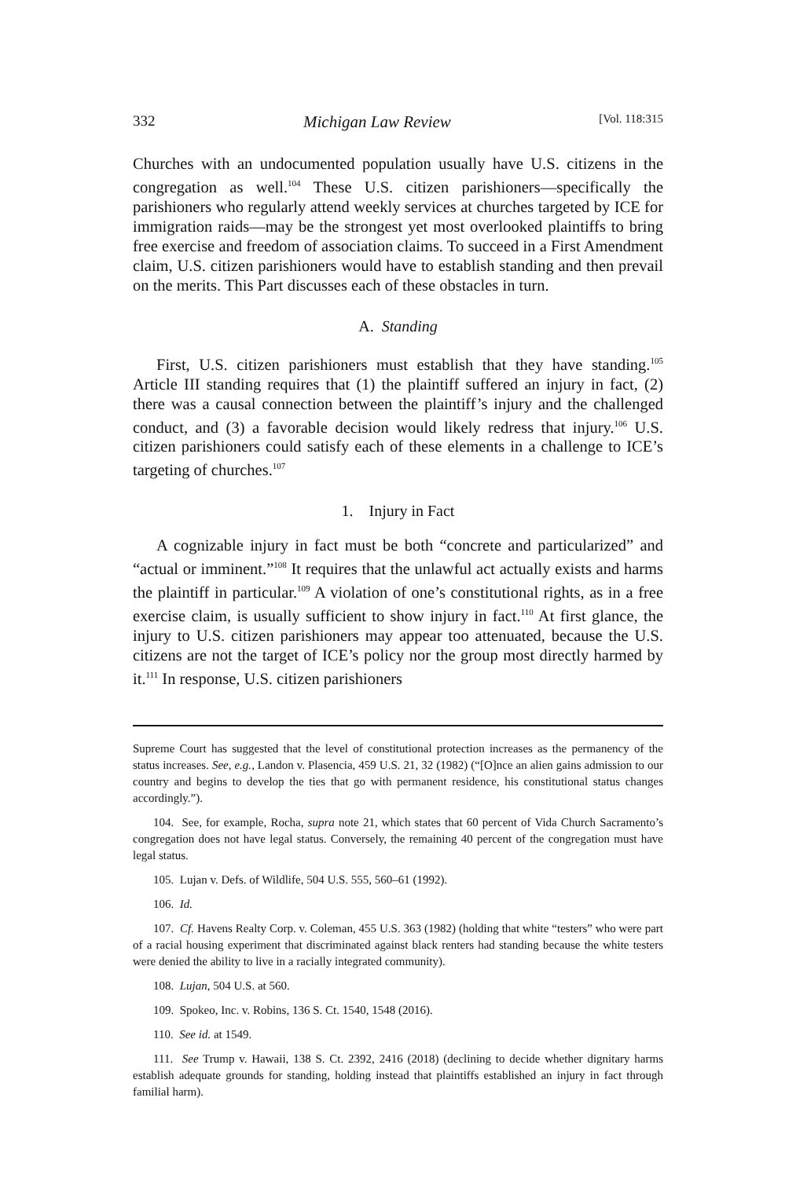332 Michigan Law Review [Vol. 118:315
Churches with an undocumented population usually have U.S. citizens in the congregation as well.<sup>104</sup> These U.S. citizen parishioners—specifically the parishioners who regularly attend weekly services at churches targeted by ICE for immigration raids—may be the strongest yet most overlooked plaintiffs to bring free exercise and freedom of association claims. To succeed in a First Amendment claim, U.S. citizen parishioners would have to establish standing and then prevail on the merits. This Part discusses each of these obstacles in turn.
A. Standing
First, U.S. citizen parishioners must establish that they have standing.<sup>105</sup> Article III standing requires that (1) the plaintiff suffered an injury in fact, (2) there was a causal connection between the plaintiff’s injury and the challenged conduct, and (3) a favorable decision would likely redress that injury.<sup>106</sup> U.S. citizen parishioners could satisfy each of these elements in a challenge to ICE’s targeting of churches.<sup>107</sup>
1. Injury in Fact
A cognizable injury in fact must be both “concrete and particularized” and “actual or imminent.”<sup>108</sup> It requires that the unlawful act actually exists and harms the plaintiff in particular.<sup>109</sup> A violation of one’s constitutional rights, as in a free exercise claim, is usually sufficient to show injury in fact.<sup>110</sup> At first glance, the injury to U.S. citizen parishioners may appear too attenuated, because the U.S. citizens are not the target of ICE’s policy nor the group most directly harmed by it.<sup>111</sup> In response, U.S. citizen parishioners
Supreme Court has suggested that the level of constitutional protection increases as the permanency of the status increases. See, e.g., Landon v. Plasencia, 459 U.S. 21, 32 (1982) (“[O]nce an alien gains admission to our country and begins to develop the ties that go with permanent residence, his constitutional status changes accordingly.”).
104. See, for example, Rocha, supra note 21, which states that 60 percent of Vida Church Sacramento’s congregation does not have legal status. Conversely, the remaining 40 percent of the congregation must have legal status.
105. Lujan v. Defs. of Wildlife, 504 U.S. 555, 560–61 (1992).
106. Id.
107. Cf. Havens Realty Corp. v. Coleman, 455 U.S. 363 (1982) (holding that white “testers” who were part of a racial housing experiment that discriminated against black renters had standing because the white testers were denied the ability to live in a racially integrated community).
108. Lujan, 504 U.S. at 560.
109. Spokeo, Inc. v. Robins, 136 S. Ct. 1540, 1548 (2016).
110. See id. at 1549.
111. See Trump v. Hawaii, 138 S. Ct. 2392, 2416 (2018) (declining to decide whether dignitary harms establish adequate grounds for standing, holding instead that plaintiffs established an injury in fact through familial harm).